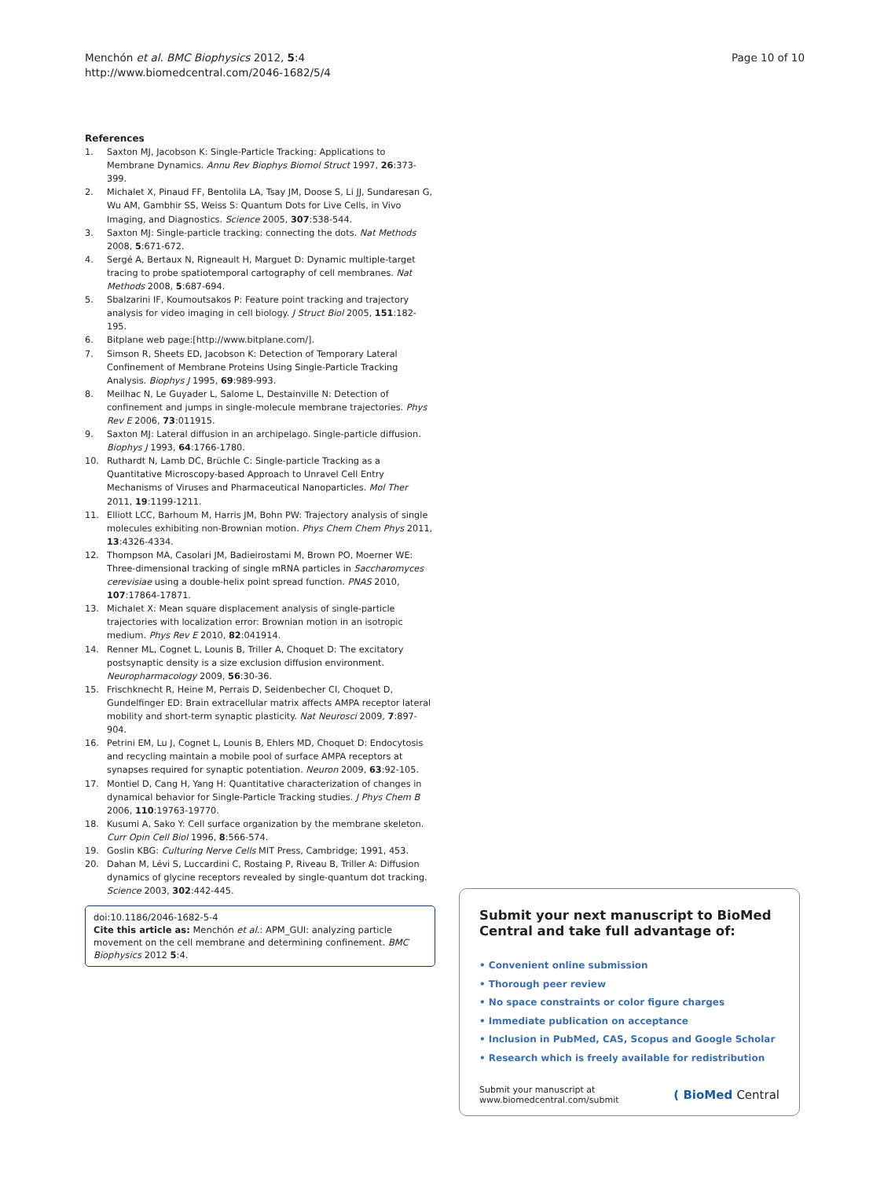Menchón et al. BMC Biophysics 2012, 5:4
http://www.biomedcentral.com/2046-1682/5/4
Page 10 of 10
References
1. Saxton MJ, Jacobson K: Single-Particle Tracking: Applications to Membrane Dynamics. Annu Rev Biophys Biomol Struct 1997, 26:373-399.
2. Michalet X, Pinaud FF, Bentolila LA, Tsay JM, Doose S, Li JJ, Sundaresan G, Wu AM, Gambhir SS, Weiss S: Quantum Dots for Live Cells, in Vivo Imaging, and Diagnostics. Science 2005, 307:538-544.
3. Saxton MJ: Single-particle tracking: connecting the dots. Nat Methods 2008, 5:671-672.
4. Sergé A, Bertaux N, Rigneault H, Marguet D: Dynamic multiple-target tracing to probe spatiotemporal cartography of cell membranes. Nat Methods 2008, 5:687-694.
5. Sbalzarini IF, Koumoutsakos P: Feature point tracking and trajectory analysis for video imaging in cell biology. J Struct Biol 2005, 151:182-195.
6. Bitplane web page:[http://www.bitplane.com/].
7. Simson R, Sheets ED, Jacobson K: Detection of Temporary Lateral Confinement of Membrane Proteins Using Single-Particle Tracking Analysis. Biophys J 1995, 69:989-993.
8. Meilhac N, Le Guyader L, Salome L, Destainville N: Detection of confinement and jumps in single-molecule membrane trajectories. Phys Rev E 2006, 73:011915.
9. Saxton MJ: Lateral diffusion in an archipelago. Single-particle diffusion. Biophys J 1993, 64:1766-1780.
10. Ruthardt N, Lamb DC, Brüchle C: Single-particle Tracking as a Quantitative Microscopy-based Approach to Unravel Cell Entry Mechanisms of Viruses and Pharmaceutical Nanoparticles. Mol Ther 2011, 19:1199-1211.
11. Elliott LCC, Barhoum M, Harris JM, Bohn PW: Trajectory analysis of single molecules exhibiting non-Brownian motion. Phys Chem Chem Phys 2011, 13:4326-4334.
12. Thompson MA, Casolari JM, Badieirostami M, Brown PO, Moerner WE: Three-dimensional tracking of single mRNA particles in Saccharomyces cerevisiae using a double-helix point spread function. PNAS 2010, 107:17864-17871.
13. Michalet X: Mean square displacement analysis of single-particle trajectories with localization error: Brownian motion in an isotropic medium. Phys Rev E 2010, 82:041914.
14. Renner ML, Cognet L, Lounis B, Triller A, Choquet D: The excitatory postsynaptic density is a size exclusion diffusion environment. Neuropharmacology 2009, 56:30-36.
15. Frischknecht R, Heine M, Perrais D, Seidenbecher CI, Choquet D, Gundelfinger ED: Brain extracellular matrix affects AMPA receptor lateral mobility and short-term synaptic plasticity. Nat Neurosci 2009, 7:897-904.
16. Petrini EM, Lu J, Cognet L, Lounis B, Ehlers MD, Choquet D: Endocytosis and recycling maintain a mobile pool of surface AMPA receptors at synapses required for synaptic potentiation. Neuron 2009, 63:92-105.
17. Montiel D, Cang H, Yang H: Quantitative characterization of changes in dynamical behavior for Single-Particle Tracking studies. J Phys Chem B 2006, 110:19763-19770.
18. Kusumi A, Sako Y: Cell surface organization by the membrane skeleton. Curr Opin Cell Biol 1996, 8:566-574.
19. Goslin KBG: Culturing Nerve Cells MIT Press, Cambridge; 1991, 453.
20. Dahan M, Lévi S, Luccardini C, Rostaing P, Riveau B, Triller A: Diffusion dynamics of glycine receptors revealed by single-quantum dot tracking. Science 2003, 302:442-445.
doi:10.1186/2046-1682-5-4
Cite this article as: Menchón et al.: APM_GUI: analyzing particle movement on the cell membrane and determining confinement. BMC Biophysics 2012 5:4.
Submit your next manuscript to BioMed Central and take full advantage of:
• Convenient online submission
• Thorough peer review
• No space constraints or color figure charges
• Immediate publication on acceptance
• Inclusion in PubMed, CAS, Scopus and Google Scholar
• Research which is freely available for redistribution
Submit your manuscript at
www.biomedcentral.com/submit
( BioMed Central